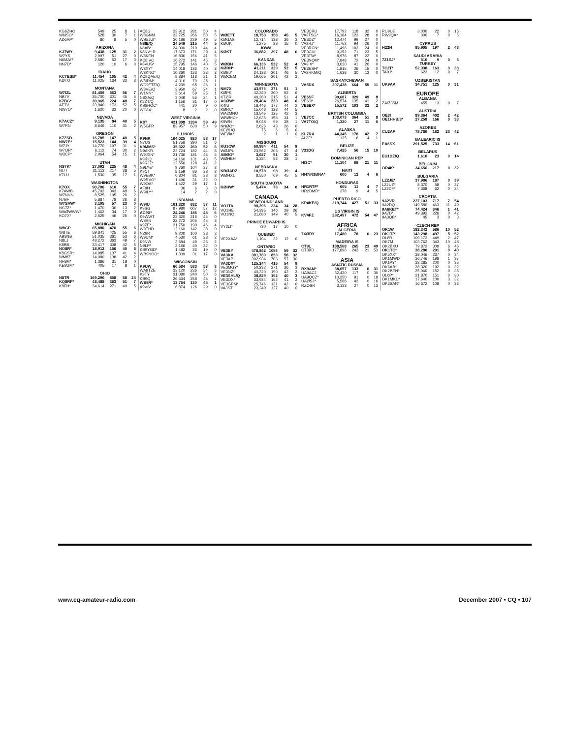| KG6ZHC | 549 | 25 | 8 | 1 |
| W6ISO* | 528 | 30 | 7 | 1 |
| AD6AP* | 80 | 8 | 5 | 0 |
| ARIZONA | | | | |
| KJ7WY | 9,438 | 125 | 31 | 2 |
| W7YS | 2,997 | 51 | 27 | 0 |
| N6MA/7 | 2,580 | 53 | 17 | 3 |
| NN7D* | 120 | 10 | 6 | 0 |
| IDAHO | | | | |
| KC7ESB* | 11,454 | 105 | 42 | 4 |
| KØTO | 11,025 | 134 | 32 | 3 |
| MONTANA | | | | |
| W7IZL | 81,459 | 563 | 56 | 7 |
| NB7V | 35,700 | 301 | 45 | 5 |
| K7BG* | 30,965 | 224 | 48 | 7 |
| AE7V | 23,940 | 173 | 52 | 5 |
| NW7O* | 1,620 | 33 | 20 | 0 |
| NEVADA | | | | |
| K7ACZ* | 9,135 | 84 | 40 | 5 |
| W7RN | 8,646 | 110 | 31 | 2 |
| OREGON | | | | |
| K7ZSD | 16,785 | 147 | 40 | 5 |
| NW7E* | 15,523 | 144 | 39 | 4 |
| W7JY | 14,770 | 197 | 31 | 4 |
| W7OR* | 6,112 | 74 | 30 | 2 |
| W3CP* | 2,064 | 54 | 15 | 1 |
| UTAH | | | | |
| NS7K* | 27,092 | 225 | 48 | 4 |
| NI7T | 21,113 | 217 | 38 | 5 |
| K7LU | 1,530 | 35 | 17 | 1 |
| WASHINGTON | | | | |
| K7OX | 90,706 | 610 | 55 | 7 |
| K7AWB | 45,792 | 343 | 48 | 6 |
| W7NNN | 8,525 | 105 | 29 | 2 |
| N7BF | 5,887 | 78 | 26 | 3 |
| W7SAW* | 3,105 | 57 | 23 | 0 |
| NG7Z* | 1,470 | 36 | 13 | 2 |
| WAØWWW* | 1,462 | 34 | 17 | 0 |
| KO7X* | 2,525 | 46 | 25 | 0 |
| MICHIGAN | | | | |
| W8GP | 65,880 | 470 | 55 | 6 |
| W8TE | 59,841 | 425 | 55 | 6 |
| AB8NB | 51,035 | 361 | 53 | 6 |
| N8LJ | 48,272 | 363 | 49 | 7 |
| K8BB | 33,417 | 308 | 42 | 5 |
| NO8R* | 18,912 | 156 | 40 | 8 |
| K8GSR* | 14,985 | 137 | 41 | 4 |
| WM8Z | 14,080 | 138 | 42 | 2 |
| NF8M* | 1,386 | 31 | 18 | 0 |
| KE8UM* | 405 | 17 | 8 | 1 |
| OHIO | | | | |
| N8TR | 169,290 | 858 | 58 | 23 |
| KQ8RP* | 48,488 | 363 | 51 | 7 |
| K8FH* | 34,614 | 271 | 49 | 5 |
| AC8G | 33,912 | 281 | 50 | 4 |
| W8GNM | 32,725 | 266 | 50 | 5 |
| WB8JUI* | 30,186 | 239 | 49 | 5 |
| N8IE/Q | 24,549 | 215 | 44 | 5 |
| K8AB* | 24,000 | 219 | 44 | 4 |
| K8NV* R | 17,673 | 171 | 39 | 4 |
| W8KEN | 16,836 | 156 | 41 | 5 |
| KC8IVC | 16,272 | 141 | 45 | 3 |
| K8VUS* | 15,795 | 146 | 40 | 5 |
| W8XY* | 14,018 | 136 | 40 | 3 |
| W8KNO* | 10,260 | 123 | 33 | 3 |
| KC8QAE/Q | 8,384 | 118 | 31 | 1 |
| W8IDM* | 4,316 | 70 | 25 | 1 |
| WD9FTZ/Q | 4,239 | 65 | 26 | 1 |
| W8VE/Q | 3,950 | 67 | 24 | 1 |
| W1NN* | 3,614 | 59 | 25 | 1 |
| N8XA/Q | 3,049 | 56 | 24 | 1 |
| K8ZT/Q | 1,156 | 31 | 17 | 0 |
| KB8HOC* | 441 | 20 | 9 | 0 |
| WC8X* | 8 | 2 | 2 | 0 |
| WEST VIRGINIA | | | | |
| K8T | 421,308 | 1334 | 59 | 49 |
| W5GFR | 83,957 | 630 | 50 | 9 |
| ILLINOIS | | | | |
| K9NR | 164,025 | 920 | 58 | 17 |
| N7US | 51,756 | 390 | 51 | 6 |
| K9MMS* | 35,322 | 260 | 52 | 6 |
| N9AKR | 22,724 | 182 | 44 | 8 |
| W9JXN* | 21,736 | 181 | 46 | 6 |
| K9IDQ | 14,160 | 131 | 43 | 5 |
| K9RJZ* | 12,556 | 128 | 41 | 2 |
| N9LYE* | 9,760 | 104 | 37 | 3 |
| K9CT | 8,159 | 86 | 38 | 3 |
| W9EBK* | 6,804 | 81 | 33 | 3 |
| W9RVG* | 1,496 | 31 | 22 | 0 |
| W9OA* | 1,422 | 29 | 17 | 1 |
| AF9H | 36 | 6 | 3 | 0 |
| W9ILY* | 14 | 2 | 2 | 0 |
| INDIANA | | | | |
| W9IU | 101,320 | 632 | 57 | 11 |
| K9SG | 97,980 | 607 | 57 | 12 |
| AC9X* | 24,246 | 186 | 48 | 6 |
| K9WWT | 22,320 | 215 | 45 | 0 |
| WE9N | 22,272 | 205 | 45 | 3 |
| K9ZE* | 21,750 | 190 | 46 | 4 |
| W9THD | 12,160 | 142 | 38 | 0 |
| NZ9R | 9,200 | 100 | 38 | 2 |
| W9UM* | 4,530 | 61 | 28 | 2 |
| K9NW | 3,584 | 49 | 26 | 2 |
| N9LP* | 2,156 | 40 | 22 | 0 |
| KB9YGD* | 1,482 | 33 | 19 | 0 |
| WB9NOO* | 1,309 | 31 | 17 | 0 |
| WISCONSIN | | | | |
| K9UW | 66,584 | 533 | 53 | 3 |
| WA9TZE | 33,120 | 236 | 54 | 6 |
| K9TY | 31,080 | 240 | 50 | 6 |
| KB9Q | 26,634 | 258 | 45 | 1 |
| WE9R* | 13,754 | 130 | 45 | 1 |
| K9VS* | 8,874 | 126 | 29 | 0 |
| COLORADO | | | | |
| --- | --- | --- | --- | --- |
| WØETT | 18,750 | 158 | 45 | 5 |
| KØGAS | 12,714 | 138 | 36 | 3 |
| KØUK | 1,275 | 38 | 15 | 0 |
| IOWA | | | | |
| KØKT | 36,882 | 297 | 48 | 6 |
| KANSAS | | | | |
| WØBH | 66,136 | 532 | 52 | 4 |
| KØRH* | 41,211 | 329 | 52 | 5 |
| KØBJ* | 24,123 | 201 | 46 | 5 |
| WØCEM | 19,665 | 201 | 42 | 3 |
| MINNESOTA | | | | |
| NM7X | 43,576 | 371 | 51 | 1 |
| KØPK | 42,340 | 300 | 52 | 6 |
| KTØR | 40,260 | 315 | 51 | 4 |
| ACØW* | 28,404 | 220 | 48 | 6 |
| K4IU | 18,446 | 177 | 44 | 2 |
| KØRC* | 15,043 | 128 | 44 | 5 |
| WA2MNO | 13,545 | 125 | 42 | 3 |
| WBØHCH | 12,635 | 158 | 34 | 1 |
| K9WN | 9,048 | 99 | 38 | 1 |
| NNØQ* | 2,626 | 43 | 26 | 0 |
| KEØL/Q | 75 | 6 | 5 | 0 |
| WEØA* | 2 | 1 | 1 | 0 |
| MISSOURI | | | | |
| KU1CW | 60,984 | 411 | 54 | 9 |
| WØJPL | 23,562 | 203 | 47 | 4 |
| ABØO* | 3,627 | 51 | 30 | 1 |
| WØHBH | 3,284 | 52 | 28 | 1 |
| NEBRASKA | | | | |
| KBØARZ | 10,578 | 98 | 39 | 4 |
| WØHXL | 8,550 | 69 | 45 | 5 |
| SOUTH DAKOTA | | | | |
| KØHW* | 5,474 | 73 | 34 | 0 |
| CANADA | | | | |
| NEWFOUNDLAND | | | | |
| VO1TA | 90,396 | 224 | 34 | 28 |
| VO1HE | 54,395 | 146 | 29 | 26 |
| VO1NO | 31,680 | 149 | 40 | 5 |
| PRINCE EDWARD IS | | | | |
| VY2LI* | 730 | 17 | 10 | 0 |
| QUEBEC | | | | |
| VE2XAA* | 1,104 | 22 | 12 | 0 |
| ONTARIO | | | | |
| VE3EY | 478,842 | 1056 | 59 | 32 |
| VA3KA | 381,780 | 853 | 58 | 32 |
| VE3AP | 302,934 | 703 | 57 | 30 |
| VA3DX* | 125,244 | 415 | 54 | 9 |
| VE3MGY* | 50,232 | 271 | 36 | 3 |
| VE3NZ* | 40,320 | 190 | 42 | 3 |
| VE3SHL/Q | 38,829 | 192 | 40 | 3 |
| VE3OX* | 33,924 | 162 | 41 | 3 |
| VE3GPM* | 25,746 | 131 | 42 | 0 |
| VA3ST | 23,240 | 127 | 40 | 0 |
| VE3CRU | 17,792 | 118 | 32 | 0 |
| VA3TSG* | 16,184 | 123 | 28 | 0 |
| VE3DZ* | 12,474 | 99 | 27 | 0 |
| VA3RJ* | 11,752 | 94 | 26 | 0 |
| VE3RCN* | 11,496 | 103 | 24 | 0 |
| VE3CUI | 9,352 | 71 | 23 | 5 |
| VE3TW* | 8,976 | 87 | 22 | 0 |
| VE3NQM* | 7,848 | 72 | 24 | 0 |
| VA3IX* | 3,620 | 41 | 20 | 0 |
| VE3ESH* | 1,815 | 26 | 15 | 0 |
| VA3RKM/Q | 1,638 | 30 | 13 | 0 |
| SASKATCHEWAN | | | | |
| VA5DX | 207,438 | 664 | 55 | 11 |
| ALBERTA | | | | |
| VE6SF | 90,687 | 329 | 49 | 8 |
| VE6JY | 26,574 | 135 | 41 | 2 |
| VE6EX* | 15,572 | 103 | 32 | 2 |
| BRITISH COLUMBIA | | | | |
| VE7CC | 103,073 | 364 | 51 | 8 |
| VA7TO/Q | 1,320 | 27 | 11 | 0 |
| ALASKA | | | | |
| KL7RA | 44,345 | 178 | 42 | 7 |
| AL2F* | 135 | 6 | 4 | 1 |
| BELIZE | | | | |
| V31DG | 7,425 | 56 | 15 | 10 |
| DOMINICAN REP | | | | |
| HI3C* | 11,104 | 69 | 21 | 11 |
| HAITI | | | | |
| HH7/N3BNA* | 600 | 12 | 4 | 6 |
| HONDURAS | | | | |
| HR1RTF* | 605 | 11 | 4 | 7 |
| HR2DMR* | 378 | 9 | 4 | 5 |
| PUERTO RICO | | | | |
| KP4KE/Q | 219,744 | 427 | 51 | 33 |
| US VIRGIN IS | | | | |
| KV4FZ | 282,497 | 472 | 54 | 47 |
| AFRICA | | | | |
| ALGERIA | | | | |
| 7XØRY | 17,480 | 78 | 0 | 23 |
| MADEIRA IS | | | | |
| CT9L | 188,568 | 265 | 23 | 49 |
| CT3BD | 177,896 | 243 | 21 | 53 |
| ASIA | | | | |
| ASIATIC RUSSIA | | | | |
| RX9AM* | 38,657 | 133 | 0 | 31 |
| UA9ACJ | 32,430 | 117 | 0 | 30 |
| UA9QCZ* | 10,350 | 91 | 0 | 18 |
| UAØSJ* | 5,568 | 43 | 0 | 16 |
| RZØSR | 3,133 | 27 | 0 | 13 |
| RU9UE | 3,000 | 22 | 0 | 15 |
| RW9QA* | 300 | 7 | 0 | 5 |
| CYPRUS | | | | |
| H22H | 85,905 | 197 | 2 | 43 |
| SAUDI ARABIA | | | | |
| 7Z1SJ* | 510 | 9 | 0 | 6 |
| TURKEY | | | | |
| TC2T* | 52,338 | 163 | 0 | 33 |
| TA9J* | 623 | 12 | 0 | 7 |
| UZBEKISTAN | | | | |
| UK9AA | 34,751 | 125 | 0 | 31 |
| EUROPE | | | | |
| ALBANIA | | | | |
| ZA/Z35M | 455 | 13 | 0 | 7 |
| AUSTRIA | | | | |
| OE3I | 89,364 | 402 | 2 | 42 |
| OE1HHB/3* | 27,258 | 166 | 0 | 33 |
| AZORES | | | | |
| CU2AF | 78,780 | 182 | 23 | 42 |
| BALEARIC IS | | | | |
| EA6SX | 291,525 | 733 | 14 | 61 |
| BELARUS | | | | |
| EU1DZ/Q | 1,610 | 23 | 0 | 14 |
| BELGIUM | | | | |
| OR4K* | 34,656 | 217 | 0 | 32 |
| BULGARIA | | | | |
| LZ2JE* | 37,986 | 187 | 0 | 39 |
| LZ2UZ* | 8,370 | 58 | 0 | 27 |
| LZ2DF* | 7,368 | 62 | 0 | 24 |
| CROATIA | | | | |
| 9A2VR | 227,103 | 717 | 7 | 54 |
| 9A2DQ | 149,580 | 463 | 11 | 49 |
| 9A6KET* | 74,424 | 346 | 1 | 41 |
| 9A7D* | 49,392 | 226 | 0 | 42 |
| 9A3QB* | 45 | 3 | 0 | 3 |
| CZECH REP | | | | |
| OK1W | 182,342 | 586 | 10 | 52 |
| OK1TP | 143,298 | 497 | 5 | 52 |
| OL8R | 109,172 | 449 | 2 | 47 |
| OK7M | 103,762 | 343 | 10 | 48 |
| OK2BXU | 79,872 | 309 | 6 | 46 |
| OK1TC* | 38,280 | 201 | 0 | 40 |
| OK5XX* | 38,046 | 237 | 0 | 34 |
| OK1MWD | 36,746 | 198 | 1 | 37 |
| OK1AY* | 33,285 | 200 | 0 | 35 |
| OK6AB* | 28,320 | 192 | 0 | 32 |
| OK2BEN* | 25,060 | 152 | 0 | 35 |
| OL6P* | 21,870 | 151 | 0 | 30 |
| OK1MKU* | 17,640 | 100 | 3 | 32 |
| OK2SAR* | 16,672 | 108 | 0 | 32 |
www.cq-amateur-radio.com December 2007 • CQ • 107